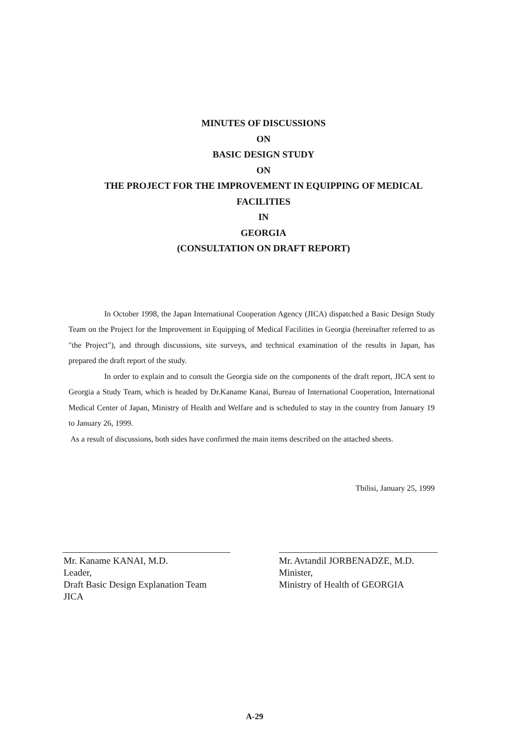MINUTES OF DISCUSSIONS
ON
BASIC DESIGN STUDY
ON
THE PROJECT FOR THE IMPROVEMENT IN EQUIPPING OF MEDICAL
FACILITIES
IN
GEORGIA
(CONSULTATION ON DRAFT REPORT)
In October 1998, the Japan International Cooperation Agency (JICA) dispatched a Basic Design Study Team on the Project for the Improvement in Equipping of Medical Facilities in Georgia (hereinafter referred to as "the Project"), and through discussions, site surveys, and technical examination of the results in Japan, has prepared the draft report of the study.
In order to explain and to consult the Georgia side on the components of the draft report, JICA sent to Georgia a Study Team, which is headed by Dr.Kaname Kanai, Bureau of International Cooperation, International Medical Center of Japan, Ministry of Health and Welfare and is scheduled to stay in the country from January 19 to January 26, 1999.
As a result of discussions, both sides have confirmed the main items described on the attached sheets.
Tbilisi, January 25, 1999
Mr. Kaname KANAI, M.D.
Leader,
Draft Basic Design Explanation Team
JICA
Mr. Avtandil JORBENADZE, M.D.
Minister,
Ministry of Health of GEORGIA
A-29